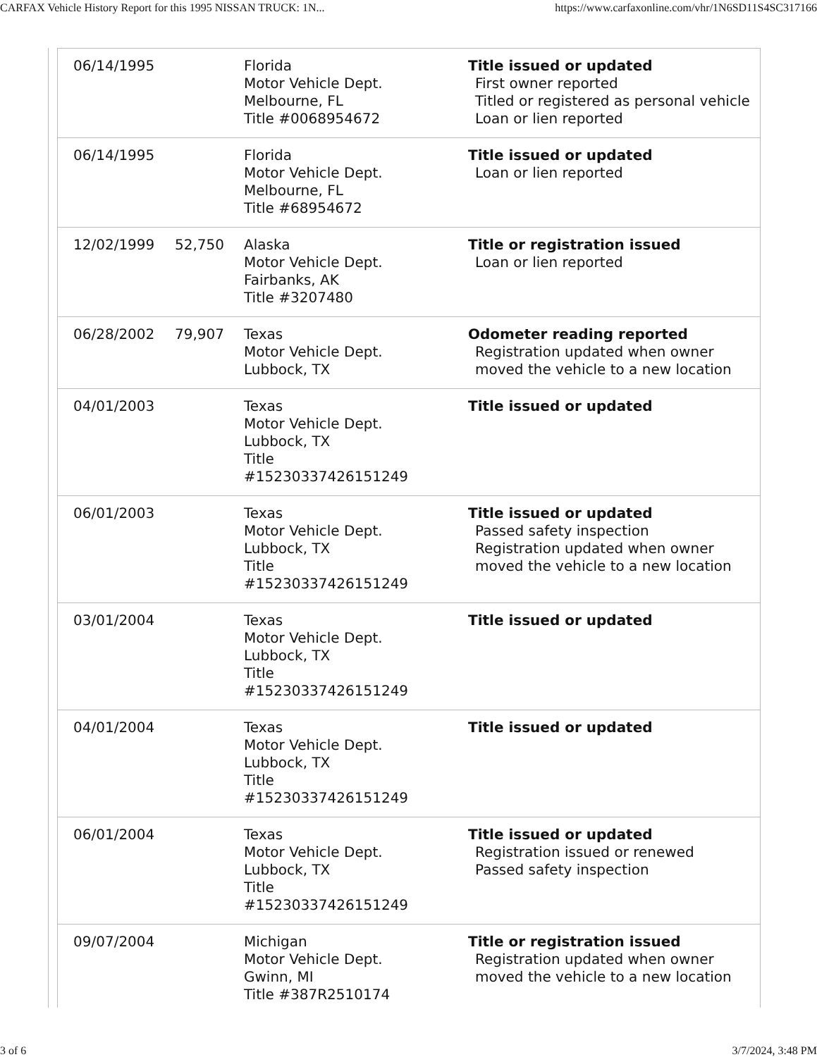CARFAX Vehicle History Report for this 1995 NISSAN TRUCK: 1N... https://www.carfaxonline.com/vhr/1N6SD11S4SC317166
| 06/14/1995 | | Florida Motor Vehicle Dept. Melbourne, FL Title #0068954672 | Title issued or updated First owner reported Titled or registered as personal vehicle Loan or lien reported |
| 06/14/1995 | | Florida Motor Vehicle Dept. Melbourne, FL Title #68954672 | Title issued or updated Loan or lien reported |
| 12/02/1999 | 52,750 | Alaska Motor Vehicle Dept. Fairbanks, AK Title #3207480 | Title or registration issued Loan or lien reported |
| 06/28/2002 | 79,907 | Texas Motor Vehicle Dept. Lubbock, TX | Odometer reading reported Registration updated when owner moved the vehicle to a new location |
| 04/01/2003 | | Texas Motor Vehicle Dept. Lubbock, TX Title #15230337426151249 | Title issued or updated |
| 06/01/2003 | | Texas Motor Vehicle Dept. Lubbock, TX Title #15230337426151249 | Title issued or updated Passed safety inspection Registration updated when owner moved the vehicle to a new location |
| 03/01/2004 | | Texas Motor Vehicle Dept. Lubbock, TX Title #15230337426151249 | Title issued or updated |
| 04/01/2004 | | Texas Motor Vehicle Dept. Lubbock, TX Title #15230337426151249 | Title issued or updated |
| 06/01/2004 | | Texas Motor Vehicle Dept. Lubbock, TX Title #15230337426151249 | Title issued or updated Registration issued or renewed Passed safety inspection |
| 09/07/2004 | | Michigan Motor Vehicle Dept. Gwinn, MI Title #387R2510174 | Title or registration issued Registration updated when owner moved the vehicle to a new location |
3 of 6 3/7/2024, 3:48 PM